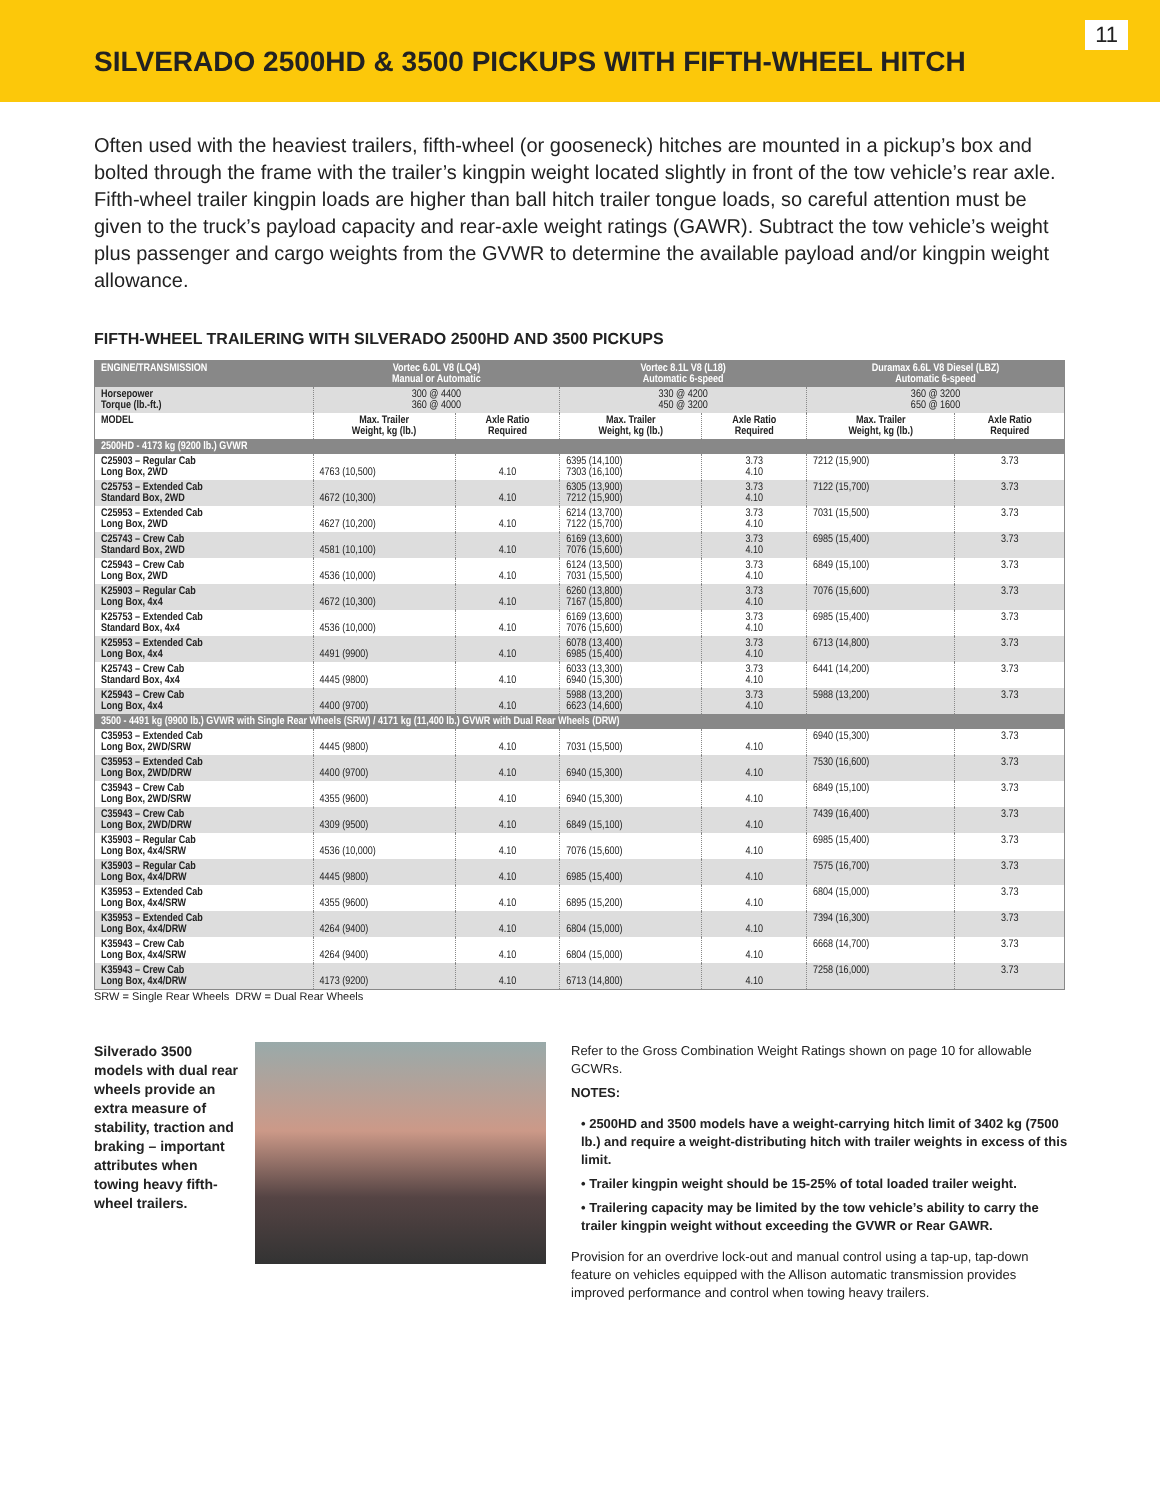SILVERADO 2500HD & 3500 PICKUPS WITH FIFTH-WHEEL HITCH
11
Often used with the heaviest trailers, fifth-wheel (or gooseneck) hitches are mounted in a pickup’s box and bolted through the frame with the trailer’s kingpin weight located slightly in front of the tow vehicle’s rear axle. Fifth-wheel trailer kingpin loads are higher than ball hitch trailer tongue loads, so careful attention must be given to the truck’s payload capacity and rear-axle weight ratings (GAWR). Subtract the tow vehicle’s weight plus passenger and cargo weights from the GVWR to determine the available payload and/or kingpin weight allowance.
FIFTH-WHEEL TRAILERING WITH SILVERADO 2500HD AND 3500 PICKUPS
| ENGINE/TRANSMISSION | Vortec 6.0L V8 (LQ4) Manual or Automatic | | Vortec 8.1L V8 (L18) Automatic 6-speed | | Duramax 6.6L V8 Diesel (LBZ) Automatic 6-speed | |
| --- | --- | --- | --- | --- | --- | --- |
| Horsepower Torque (lb.-ft.) | 300 @ 4400 360 @ 4000 | | 330 @ 4200 450 @ 3200 | | 360 @ 3200 650 @ 1600 | |
| MODEL | Max. Trailer Weight, kg (lb.) | Axle Ratio Required | Max. Trailer Weight, kg (lb.) | Axle Ratio Required | Max. Trailer Weight, kg (lb.) | Axle Ratio Required |
| 2500HD - 4173 kg (9200 lb.) GVWR | | | | | | |
| C25903 – Regular Cab Long Box, 2WD | 4763 (10,500) | 4.10 | 6395 (14,100) 7303 (16,100) | 3.73 4.10 | 7212 (15,900) | 3.73 |
| C25753 – Extended Cab Standard Box, 2WD | 4672 (10,300) | 4.10 | 6305 (13,900) 7212 (15,900) | 3.73 4.10 | 7122 (15,700) | 3.73 |
| C25953 – Extended Cab Long Box, 2WD | 4627 (10,200) | 4.10 | 6214 (13,700) 7122 (15,700) | 3.73 4.10 | 7031 (15,500) | 3.73 |
| C25743 – Crew Cab Standard Box, 2WD | 4581 (10,100) | 4.10 | 6169 (13,600) 7076 (15,600) | 3.73 4.10 | 6985 (15,400) | 3.73 |
| C25943 – Crew Cab Long Box, 2WD | 4536 (10,000) | 4.10 | 6124 (13,500) 7031 (15,500) | 3.73 4.10 | 6849 (15,100) | 3.73 |
| K25903 – Regular Cab Long Box, 4x4 | 4672 (10,300) | 4.10 | 6260 (13,800) 7167 (15,800) | 3.73 4.10 | 7076 (15,600) | 3.73 |
| K25753 – Extended Cab Standard Box, 4x4 | 4536 (10,000) | 4.10 | 6169 (13,600) 7076 (15,600) | 3.73 4.10 | 6985 (15,400) | 3.73 |
| K25953 – Extended Cab Long Box, 4x4 | 4491 (9900) | 4.10 | 6078 (13,400) 6985 (15,400) | 3.73 4.10 | 6713 (14,800) | 3.73 |
| K25743 – Crew Cab Standard Box, 4x4 | 4445 (9800) | 4.10 | 6033 (13,300) 6940 (15,300) | 3.73 4.10 | 6441 (14,200) | 3.73 |
| K25943 – Crew Cab Long Box, 4x4 | 4400 (9700) | 4.10 | 5988 (13,200) 6623 (14,600) | 3.73 4.10 | 5988 (13,200) | 3.73 |
| 3500 - 4491 kg (9900 lb.) GVWR with Single Rear Wheels (SRW) / 4171 kg (11,400 lb.) GVWR with Dual Rear Wheels (DRW) | | | | | | |
| C35953 – Extended Cab Long Box, 2WD/SRW | 4445 (9800) | 4.10 | 7031 (15,500) | 4.10 | 6940 (15,300) | 3.73 |
| C35953 – Extended Cab Long Box, 2WD/DRW | 4400 (9700) | 4.10 | 6940 (15,300) | 4.10 | 7530 (16,600) | 3.73 |
| C35943 – Crew Cab Long Box, 2WD/SRW | 4355 (9600) | 4.10 | 6940 (15,300) | 4.10 | 6849 (15,100) | 3.73 |
| C35943 – Crew Cab Long Box, 2WD/DRW | 4309 (9500) | 4.10 | 6849 (15,100) | 4.10 | 7439 (16,400) | 3.73 |
| K35903 – Regular Cab Long Box, 4x4/SRW | 4536 (10,000) | 4.10 | 7076 (15,600) | 4.10 | 6985 (15,400) | 3.73 |
| K35903 – Regular Cab Long Box, 4x4/DRW | 4445 (9800) | 4.10 | 6985 (15,400) | 4.10 | 7575 (16,700) | 3.73 |
| K35953 – Extended Cab Long Box, 4x4/SRW | 4355 (9600) | 4.10 | 6895 (15,200) | 4.10 | 6804 (15,000) | 3.73 |
| K35953 – Extended Cab Long Box, 4x4/DRW | 4264 (9400) | 4.10 | 6804 (15,000) | 4.10 | 7394 (16,300) | 3.73 |
| K35943 – Crew Cab Long Box, 4x4/SRW | 4264 (9400) | 4.10 | 6804 (15,000) | 4.10 | 6668 (14,700) | 3.73 |
| K35943 – Crew Cab Long Box, 4x4/DRW | 4173 (9200) | 4.10 | 6713 (14,800) | 4.10 | 7258 (16,000) | 3.73 |
SRW = Single Rear Wheels DRW = Dual Rear Wheels
Silverado 3500 models with dual rear wheels provide an extra measure of stability, traction and braking – important attributes when towing heavy fifth-wheel trailers.
Refer to the Gross Combination Weight Ratings shown on page 10 for allowable GCWRs.
NOTES:
• 2500HD and 3500 models have a weight-carrying hitch limit of 3402 kg (7500 lb.) and require a weight-distributing hitch with trailer weights in excess of this limit.
• Trailer kingpin weight should be 15-25% of total loaded trailer weight.
• Trailering capacity may be limited by the tow vehicle’s ability to carry the trailer kingpin weight without exceeding the GVWR or Rear GAWR.
Provision for an overdrive lock-out and manual control using a tap-up, tap-down feature on vehicles equipped with the Allison automatic transmission provides improved performance and control when towing heavy trailers.